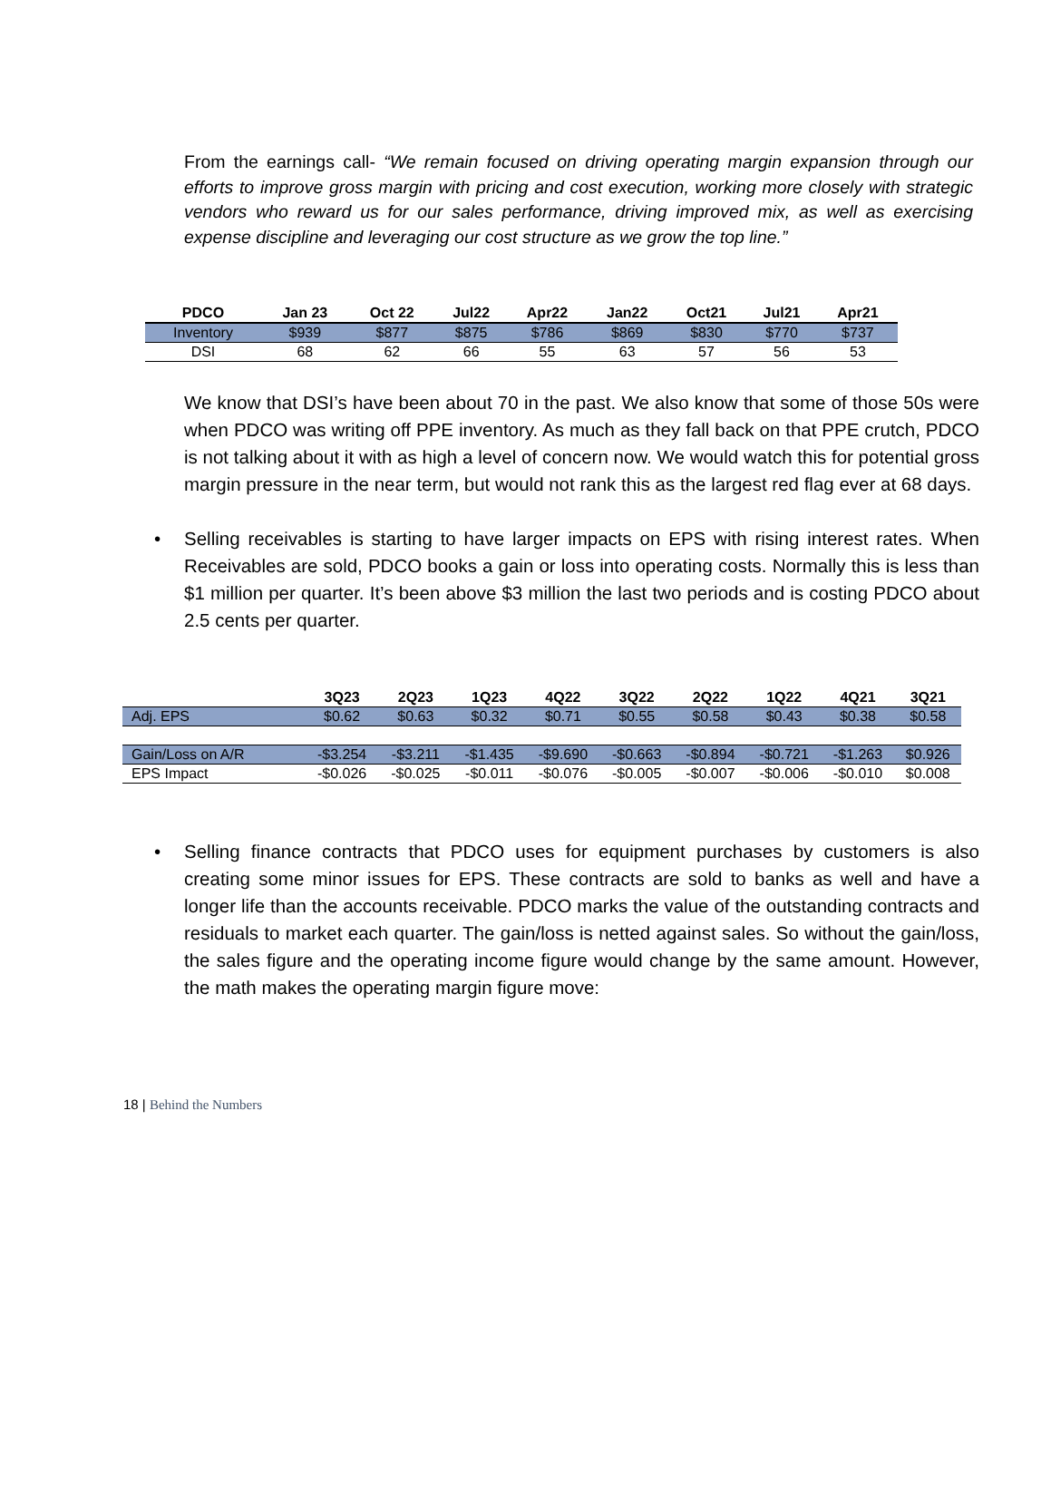From the earnings call- “We remain focused on driving operating margin expansion through our efforts to improve gross margin with pricing and cost execution, working more closely with strategic vendors who reward us for our sales performance, driving improved mix, as well as exercising expense discipline and leveraging our cost structure as we grow the top line.”
| PDCO | Jan 23 | Oct 22 | Jul22 | Apr22 | Jan22 | Oct21 | Jul21 | Apr21 |
| --- | --- | --- | --- | --- | --- | --- | --- | --- |
| Inventory | $939 | $877 | $875 | $786 | $869 | $830 | $770 | $737 |
| DSI | 68 | 62 | 66 | 55 | 63 | 57 | 56 | 53 |
We know that DSI’s have been about 70 in the past. We also know that some of those 50s were when PDCO was writing off PPE inventory. As much as they fall back on that PPE crutch, PDCO is not talking about it with as high a level of concern now. We would watch this for potential gross margin pressure in the near term, but would not rank this as the largest red flag ever at 68 days.
• Selling receivables is starting to have larger impacts on EPS with rising interest rates. When Receivables are sold, PDCO books a gain or loss into operating costs. Normally this is less than $1 million per quarter. It’s been above $3 million the last two periods and is costing PDCO about 2.5 cents per quarter.
| | 3Q23 | 2Q23 | 1Q23 | 4Q22 | 3Q22 | 2Q22 | 1Q22 | 4Q21 | 3Q21 |
| --- | --- | --- | --- | --- | --- | --- | --- | --- | --- |
| Adj. EPS | $0.62 | $0.63 | $0.32 | $0.71 | $0.55 | $0.58 | $0.43 | $0.38 | $0.58 |
| Gain/Loss on A/R | -$3.254 | -$3.211 | -$1.435 | -$9.690 | -$0.663 | -$0.894 | -$0.721 | -$1.263 | $0.926 |
| EPS Impact | -$0.026 | -$0.025 | -$0.011 | -$0.076 | -$0.005 | -$0.007 | -$0.006 | -$0.010 | $0.008 |
• Selling finance contracts that PDCO uses for equipment purchases by customers is also creating some minor issues for EPS. These contracts are sold to banks as well and have a longer life than the accounts receivable. PDCO marks the value of the outstanding contracts and residuals to market each quarter. The gain/loss is netted against sales. So without the gain/loss, the sales figure and the operating income figure would change by the same amount. However, the math makes the operating margin figure move:
18 | Behind the Numbers